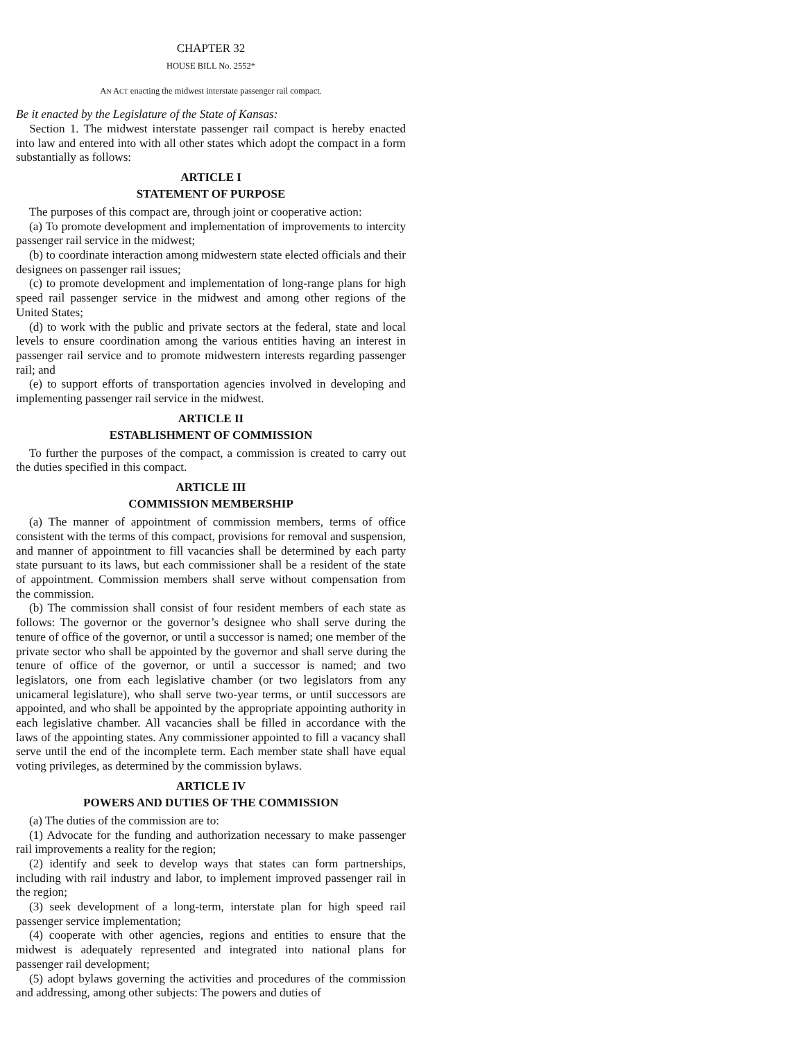CHAPTER 32
HOUSE BILL No. 2552*
AN ACT enacting the midwest interstate passenger rail compact.
Be it enacted by the Legislature of the State of Kansas:
Section 1. The midwest interstate passenger rail compact is hereby enacted into law and entered into with all other states which adopt the compact in a form substantially as follows:
ARTICLE I
STATEMENT OF PURPOSE
The purposes of this compact are, through joint or cooperative action:
(a) To promote development and implementation of improvements to intercity passenger rail service in the midwest;
(b) to coordinate interaction among midwestern state elected officials and their designees on passenger rail issues;
(c) to promote development and implementation of long-range plans for high speed rail passenger service in the midwest and among other regions of the United States;
(d) to work with the public and private sectors at the federal, state and local levels to ensure coordination among the various entities having an interest in passenger rail service and to promote midwestern interests regarding passenger rail; and
(e) to support efforts of transportation agencies involved in developing and implementing passenger rail service in the midwest.
ARTICLE II
ESTABLISHMENT OF COMMISSION
To further the purposes of the compact, a commission is created to carry out the duties specified in this compact.
ARTICLE III
COMMISSION MEMBERSHIP
(a) The manner of appointment of commission members, terms of office consistent with the terms of this compact, provisions for removal and suspension, and manner of appointment to fill vacancies shall be determined by each party state pursuant to its laws, but each commissioner shall be a resident of the state of appointment. Commission members shall serve without compensation from the commission.
(b) The commission shall consist of four resident members of each state as follows: The governor or the governor’s designee who shall serve during the tenure of office of the governor, or until a successor is named; one member of the private sector who shall be appointed by the governor and shall serve during the tenure of office of the governor, or until a successor is named; and two legislators, one from each legislative chamber (or two legislators from any unicameral legislature), who shall serve two-year terms, or until successors are appointed, and who shall be appointed by the appropriate appointing authority in each legislative chamber. All vacancies shall be filled in accordance with the laws of the appointing states. Any commissioner appointed to fill a vacancy shall serve until the end of the incomplete term. Each member state shall have equal voting privileges, as determined by the commission bylaws.
ARTICLE IV
POWERS AND DUTIES OF THE COMMISSION
(a) The duties of the commission are to:
(1) Advocate for the funding and authorization necessary to make passenger rail improvements a reality for the region;
(2) identify and seek to develop ways that states can form partnerships, including with rail industry and labor, to implement improved passenger rail in the region;
(3) seek development of a long-term, interstate plan for high speed rail passenger service implementation;
(4) cooperate with other agencies, regions and entities to ensure that the midwest is adequately represented and integrated into national plans for passenger rail development;
(5) adopt bylaws governing the activities and procedures of the commission and addressing, among other subjects: The powers and duties of